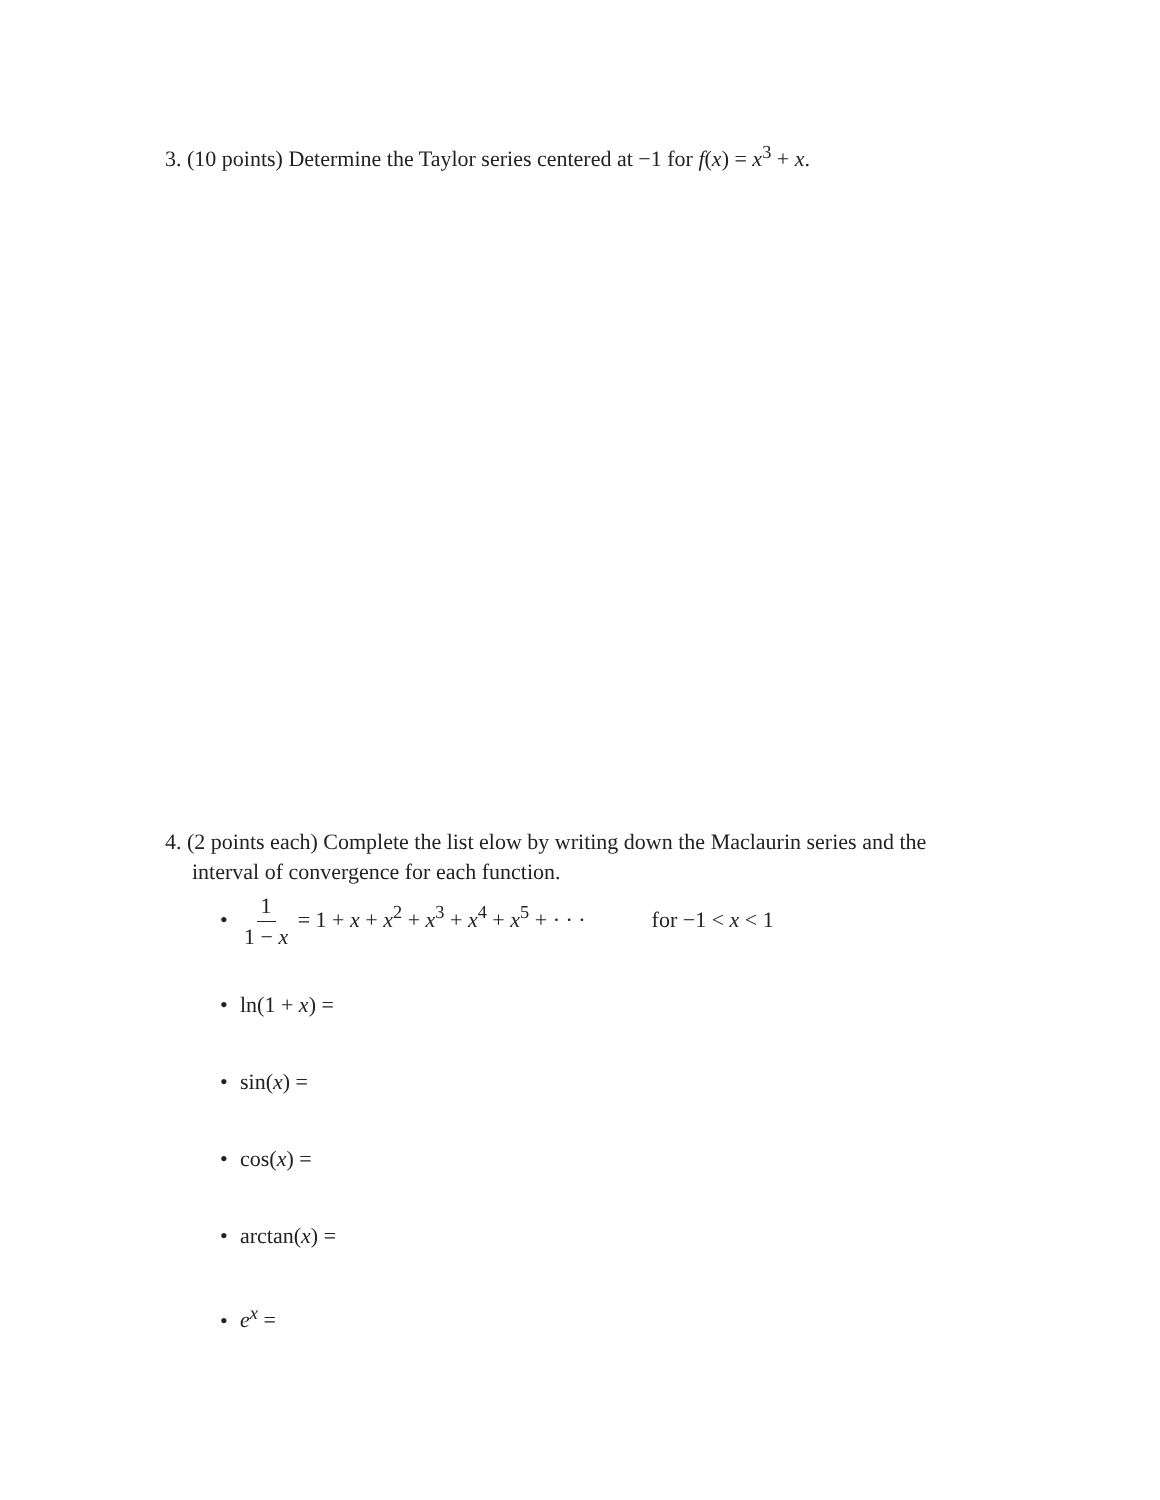3. (10 points) Determine the Taylor series centered at −1 for f(x) = x<sup>3</sup> + x.
4. (2 points each) Complete the list elow by writing down the Maclaurin series and the
interval of convergence for each function.
• 1 1 − x = 1 + x + x<sup>2</sup> + x<sup>3</sup> + x<sup>4</sup> + x<sup>5</sup> + · · · for −1 < x < 1
• ln(1 + x) =
• sin(x) =
• cos(x) =
• arctan(x) =
• e<sup>x</sup> =